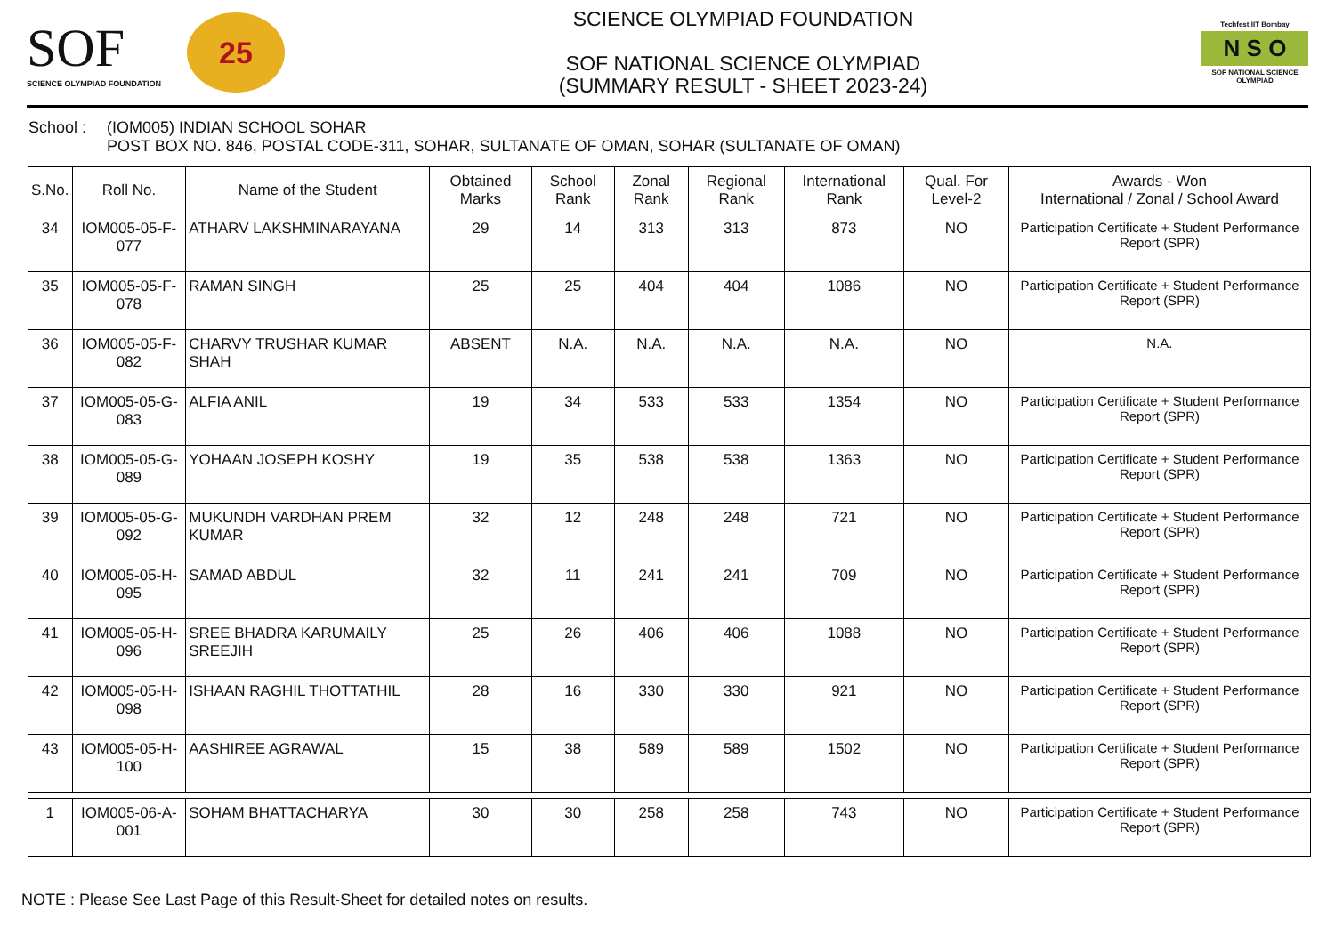SOF
SCIENCE OLYMPIAD FOUNDATION
25
SCIENCE OLYMPIAD FOUNDATION
SOF NATIONAL SCIENCE OLYMPIAD
(SUMMARY RESULT - SHEET 2023-24)
Techfest IIT Bombay
N S O
SOF NATIONAL SCIENCE OLYMPIAD
School : (IOM005) INDIAN SCHOOL SOHAR
POST BOX NO. 846, POSTAL CODE-311, SOHAR, SULTANATE OF OMAN, SOHAR (SULTANATE OF OMAN)
| S.No. | Roll No. | Name of the Student | Obtained Marks | School Rank | Zonal Rank | Regional Rank | International Rank | Qual. For Level-2 | Awards - Won International / Zonal / School Award |
| --- | --- | --- | --- | --- | --- | --- | --- | --- | --- |
| 34 | IOM005-05-F-077 | ATHARV LAKSHMINARAYANA | 29 | 14 | 313 | 313 | 873 | NO | Participation Certificate + Student Performance Report (SPR) |
| 35 | IOM005-05-F-078 | RAMAN SINGH | 25 | 25 | 404 | 404 | 1086 | NO | Participation Certificate + Student Performance Report (SPR) |
| 36 | IOM005-05-F-082 | CHARVY TRUSHAR KUMAR SHAH | ABSENT | N.A. | N.A. | N.A. | N.A. | NO | N.A. |
| 37 | IOM005-05-G-083 | ALFIA ANIL | 19 | 34 | 533 | 533 | 1354 | NO | Participation Certificate + Student Performance Report (SPR) |
| 38 | IOM005-05-G-089 | YOHAAN JOSEPH KOSHY | 19 | 35 | 538 | 538 | 1363 | NO | Participation Certificate + Student Performance Report (SPR) |
| 39 | IOM005-05-G-092 | MUKUNDH VARDHAN PREM KUMAR | 32 | 12 | 248 | 248 | 721 | NO | Participation Certificate + Student Performance Report (SPR) |
| 40 | IOM005-05-H-095 | SAMAD ABDUL | 32 | 11 | 241 | 241 | 709 | NO | Participation Certificate + Student Performance Report (SPR) |
| 41 | IOM005-05-H-096 | SREE BHADRA KARUMAILY SREEJIH | 25 | 26 | 406 | 406 | 1088 | NO | Participation Certificate + Student Performance Report (SPR) |
| 42 | IOM005-05-H-098 | ISHAAN RAGHIL THOTTATHIL | 28 | 16 | 330 | 330 | 921 | NO | Participation Certificate + Student Performance Report (SPR) |
| 43 | IOM005-05-H-100 | AASHIREE AGRAWAL | 15 | 38 | 589 | 589 | 1502 | NO | Participation Certificate + Student Performance Report (SPR) |
| 1 | IOM005-06-A-001 | SOHAM BHATTACHARYA | 30 | 30 | 258 | 258 | 743 | NO | Participation Certificate + Student Performance Report (SPR) |
NOTE : Please See Last Page of this Result-Sheet for detailed notes on results.